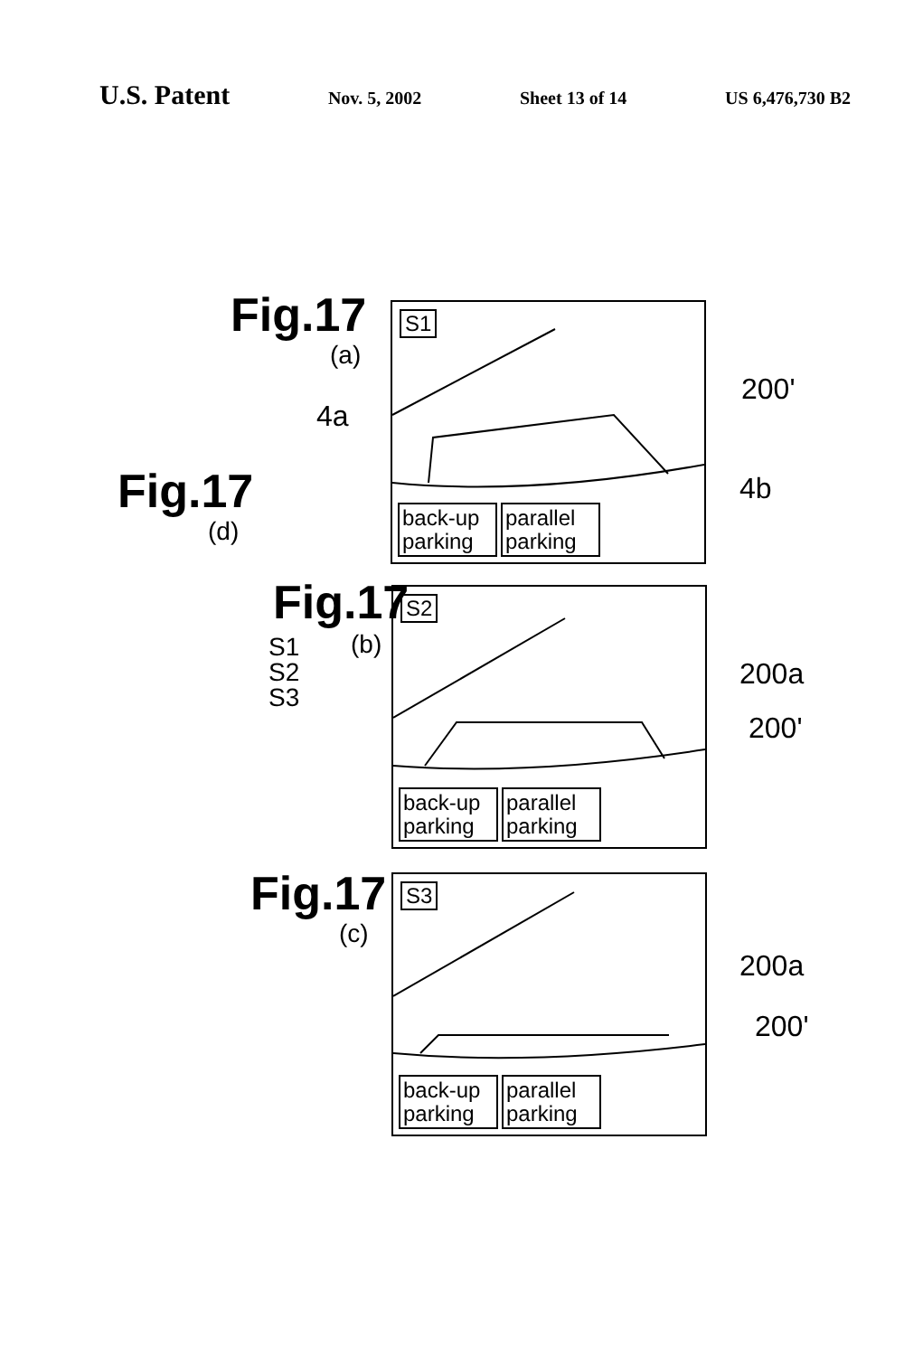U.S. Patent Nov. 5, 2002 Sheet 13 of 14 US 6,476,730 B2
Fig.17
(a)
S1
back-up parking
parallel parking
200'
4a
4b
Fig.17
(d)
S1
S2
S3
Fig.17
(b)
S2
back-up parking
parallel parking
200a
200'
Fig.17
(c)
S3
back-up parking
parallel parking
200a
200'